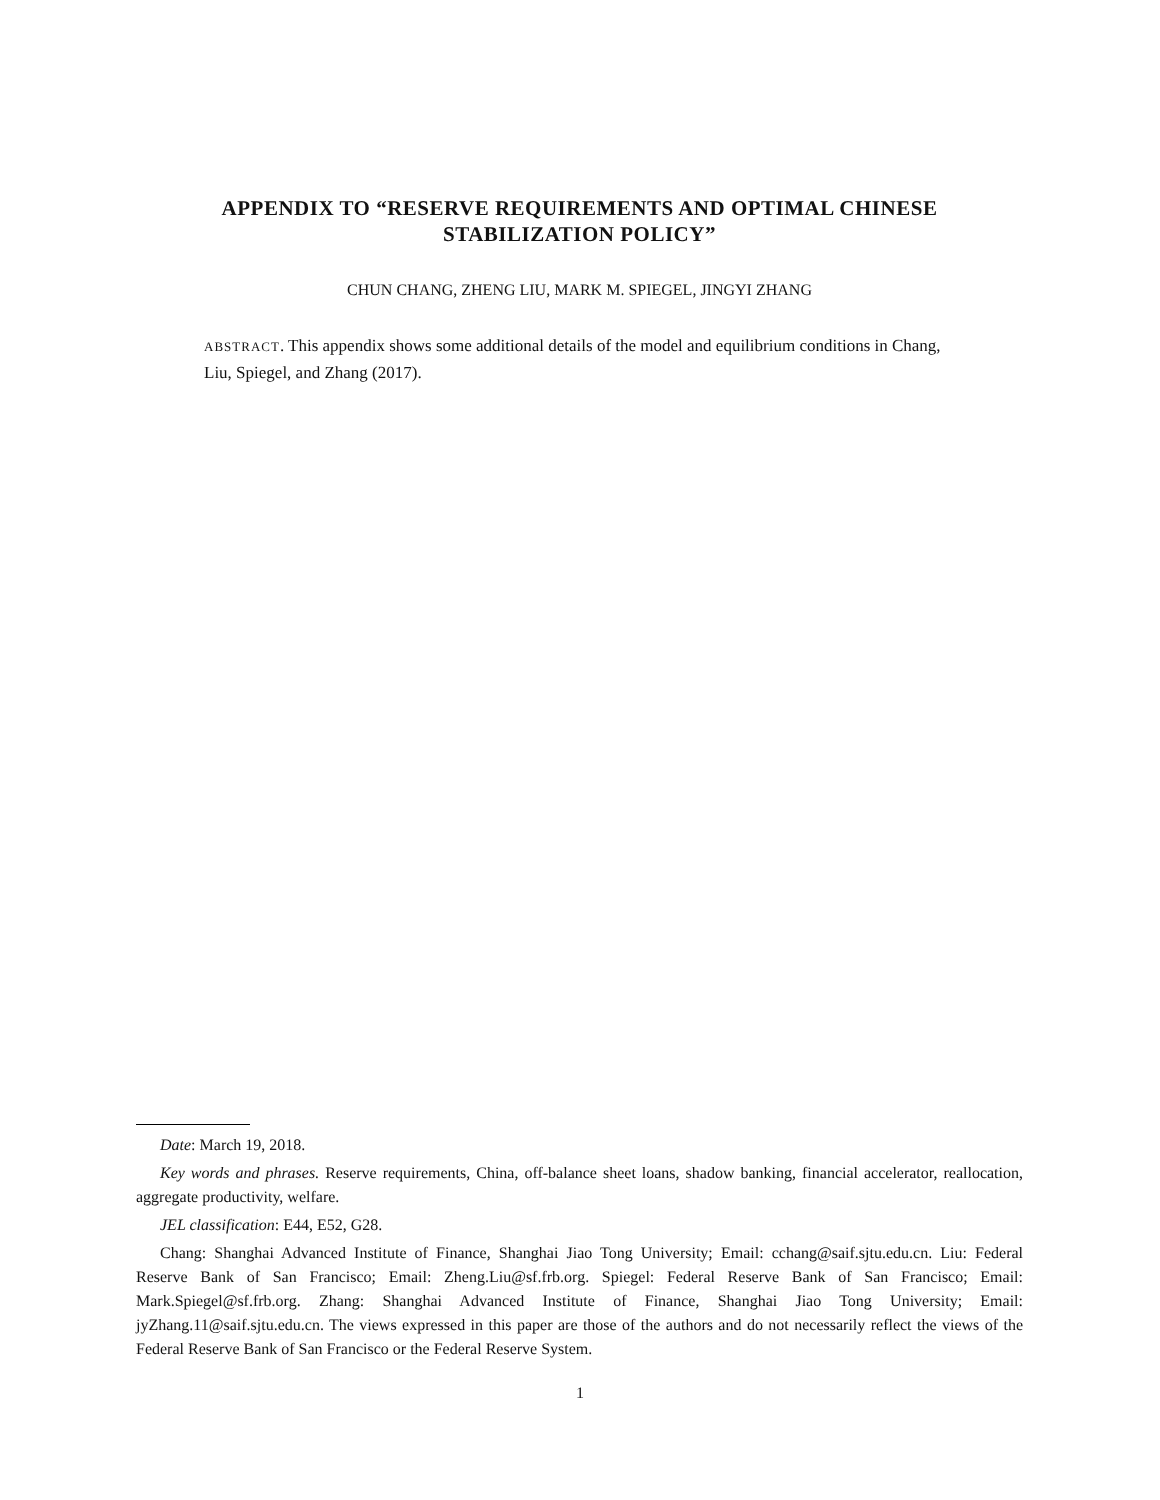APPENDIX TO “RESERVE REQUIREMENTS AND OPTIMAL CHINESE
STABILIZATION POLICY”
CHUN CHANG, ZHENG LIU, MARK M. SPIEGEL, JINGYI ZHANG
ABSTRACT. This appendix shows some additional details of the model and equilibrium conditions in Chang, Liu, Spiegel, and Zhang (2017).
Date: March 19, 2018.
Key words and phrases. Reserve requirements, China, off-balance sheet loans, shadow banking, financial accelerator, reallocation, aggregate productivity, welfare.
JEL classification: E44, E52, G28.
Chang: Shanghai Advanced Institute of Finance, Shanghai Jiao Tong University; Email: cchang@saif.sjtu.edu.cn. Liu: Federal Reserve Bank of San Francisco; Email: Zheng.Liu@sf.frb.org. Spiegel: Federal Reserve Bank of San Francisco; Email: Mark.Spiegel@sf.frb.org. Zhang: Shanghai Advanced Institute of Finance, Shanghai Jiao Tong University; Email: jyZhang.11@saif.sjtu.edu.cn. The views expressed in this paper are those of the authors and do not necessarily reflect the views of the Federal Reserve Bank of San Francisco or the Federal Reserve System.
1